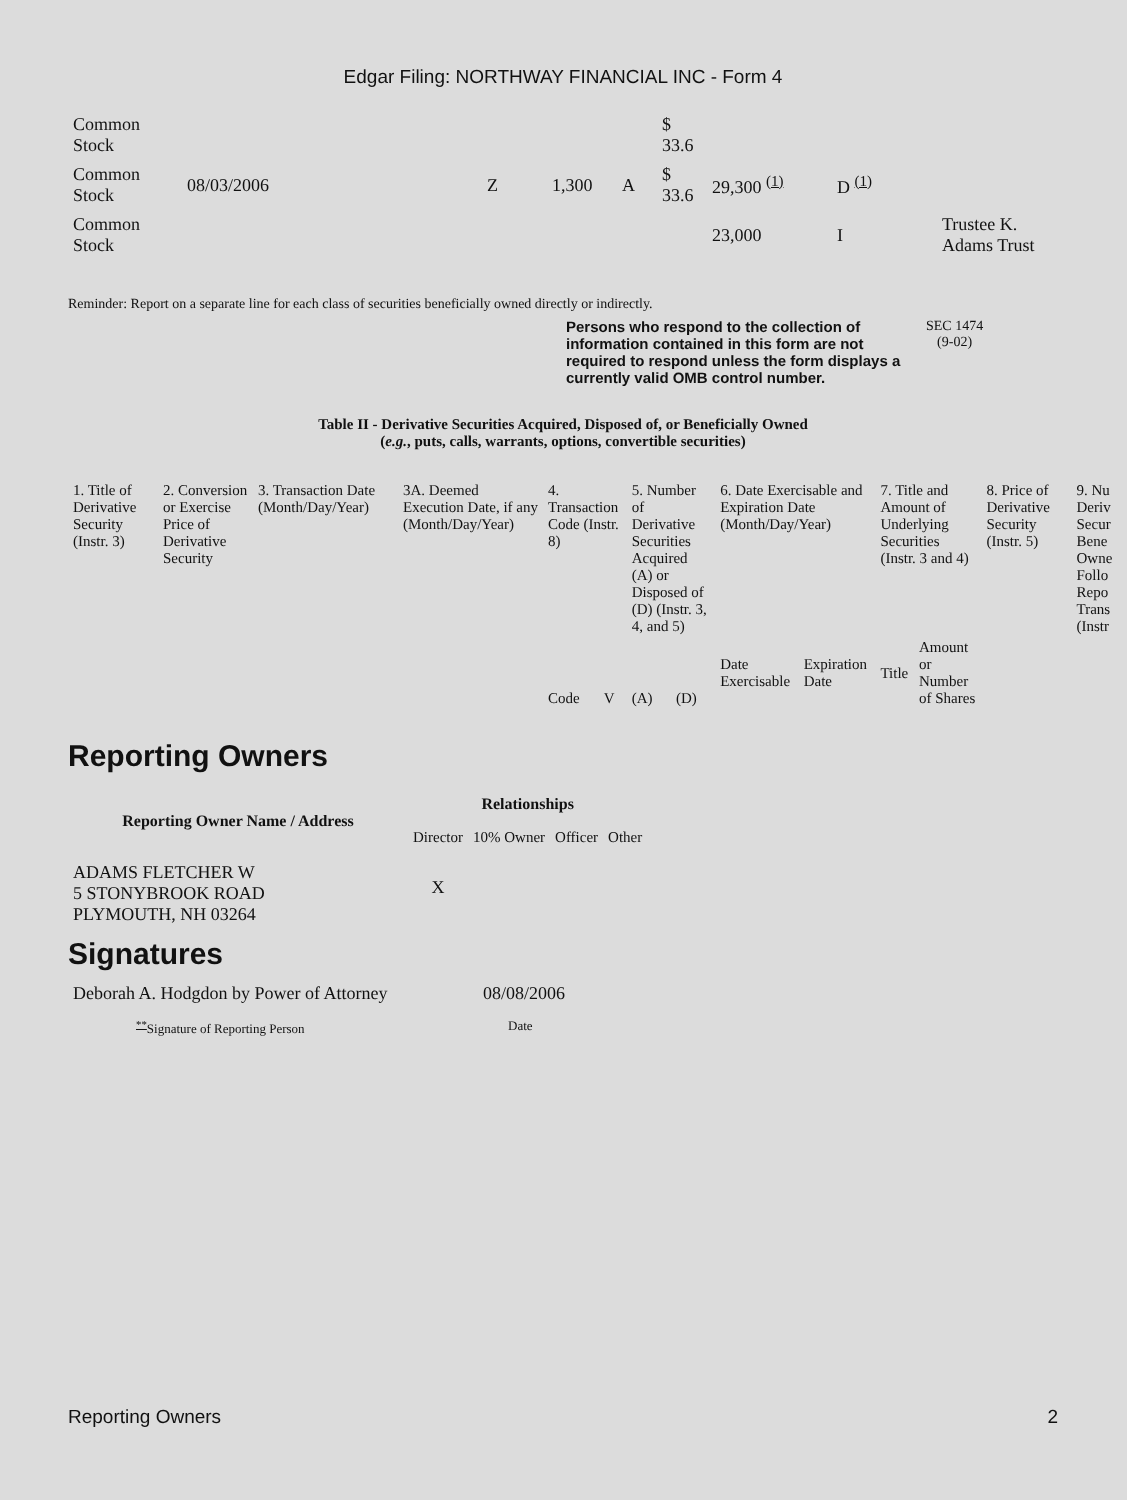Edgar Filing: NORTHWAY FINANCIAL INC - Form 4
| Common Stock | | | | | $ 33.6 | | | |
| Common Stock | 08/03/2006 | Z | 1,300 | A | $ 33.6 | 29,300 <sup>(1)</sup> | D <sup>(1)</sup> | |
| Common Stock | | | | | | 23,000 | I | Trustee K. Adams Trust |
Reminder: Report on a separate line for each class of securities beneficially owned directly or indirectly.
Persons who respond to the collection of information contained in this form are not required to respond unless the form displays a currently valid OMB control number.
SEC 1474
(9-02)
Table II - Derivative Securities Acquired, Disposed of, or Beneficially Owned
(e.g., puts, calls, warrants, options, convertible securities)
| 1. Title of Derivative Security (Instr. 3) | 2. Conversion or Exercise Price of Derivative Security | 3. Transaction Date (Month/Day/Year) | 3A. Deemed Execution Date, if any (Month/Day/Year) | 4. Transaction Code (Instr. 8) | | 5. Number of Derivative Securities Acquired (A) or Disposed of (D) (Instr. 3, 4, and 5) | | 6. Date Exercisable and Expiration Date (Month/Day/Year) | | 7. Title and Amount of Underlying Securities (Instr. 3 and 4) | | 8. Price of Derivative Security (Instr. 5) | 9. Nu Deriv Secur Bene Owne Follo Repo Trans (Instr |
| | | | | Code | V | (A) | (D) | Date Exercisable | Expiration Date | Title | Amount or Number of Shares | | |
Reporting Owners
| Reporting Owner Name / Address | Relationships | | | |
| --- | --- | --- | --- | --- |
| | Director | 10% Owner | Officer | Other |
| ADAMS FLETCHER W 5 STONYBROOK ROAD PLYMOUTH, NH 03264 | X | | | |
Signatures
| Deborah A. Hodgdon by Power of Attorney | 08/08/2006 |
| <sup>**</sup> Signature of Reporting Person | Date |
Reporting Owners 2